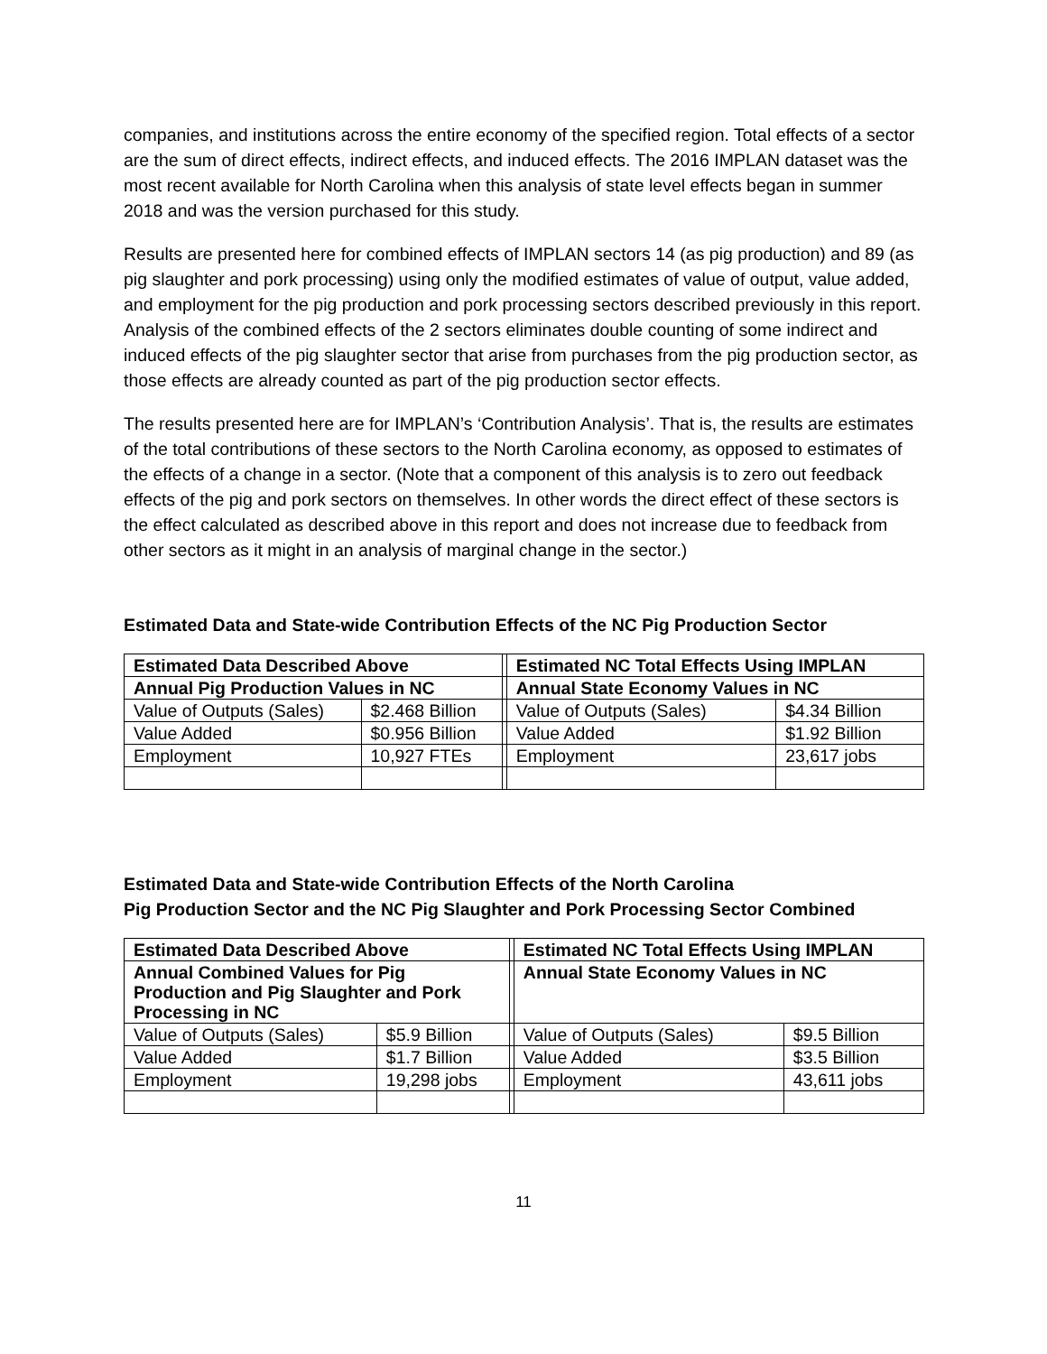companies, and institutions across the entire economy of the specified region. Total effects of a sector are the sum of direct effects, indirect effects, and induced effects. The 2016 IMPLAN dataset was the most recent available for North Carolina when this analysis of state level effects began in summer 2018 and was the version purchased for this study.
Results are presented here for combined effects of IMPLAN sectors 14 (as pig production) and 89 (as pig slaughter and pork processing) using only the modified estimates of value of output, value added, and employment for the pig production and pork processing sectors described previously in this report. Analysis of the combined effects of the 2 sectors eliminates double counting of some indirect and induced effects of the pig slaughter sector that arise from purchases from the pig production sector, as those effects are already counted as part of the pig production sector effects.
The results presented here are for IMPLAN’s ‘Contribution Analysis’. That is, the results are estimates of the total contributions of these sectors to the North Carolina economy, as opposed to estimates of the effects of a change in a sector. (Note that a component of this analysis is to zero out feedback effects of the pig and pork sectors on themselves. In other words the direct effect of these sectors is the effect calculated as described above in this report and does not increase due to feedback from other sectors as it might in an analysis of marginal change in the sector.)
Estimated Data and State-wide Contribution Effects of the NC Pig Production Sector
| Estimated Data Described Above | | | Estimated NC Total Effects Using IMPLAN | |
| Annual Pig Production Values in NC | | | Annual State Economy Values in NC | |
| Value of Outputs (Sales) | $2.468 Billion | | Value of Outputs (Sales) | $4.34 Billion |
| Value Added | $0.956 Billion | | Value Added | $1.92 Billion |
| Employment | 10,927 FTEs | | Employment | 23,617 jobs |
Estimated Data and State-wide Contribution Effects of the North Carolina
Pig Production Sector and the NC Pig Slaughter and Pork Processing Sector Combined
| Estimated Data Described Above | | | Estimated NC Total Effects Using IMPLAN | |
| Annual Combined Values for Pig Production and Pig Slaughter and Pork Processing in NC | | | Annual State Economy Values in NC | |
| Value of Outputs (Sales) | $5.9 Billion | | Value of Outputs (Sales) | $9.5 Billion |
| Value Added | $1.7 Billion | | Value Added | $3.5 Billion |
| Employment | 19,298 jobs | | Employment | 43,611 jobs |
11